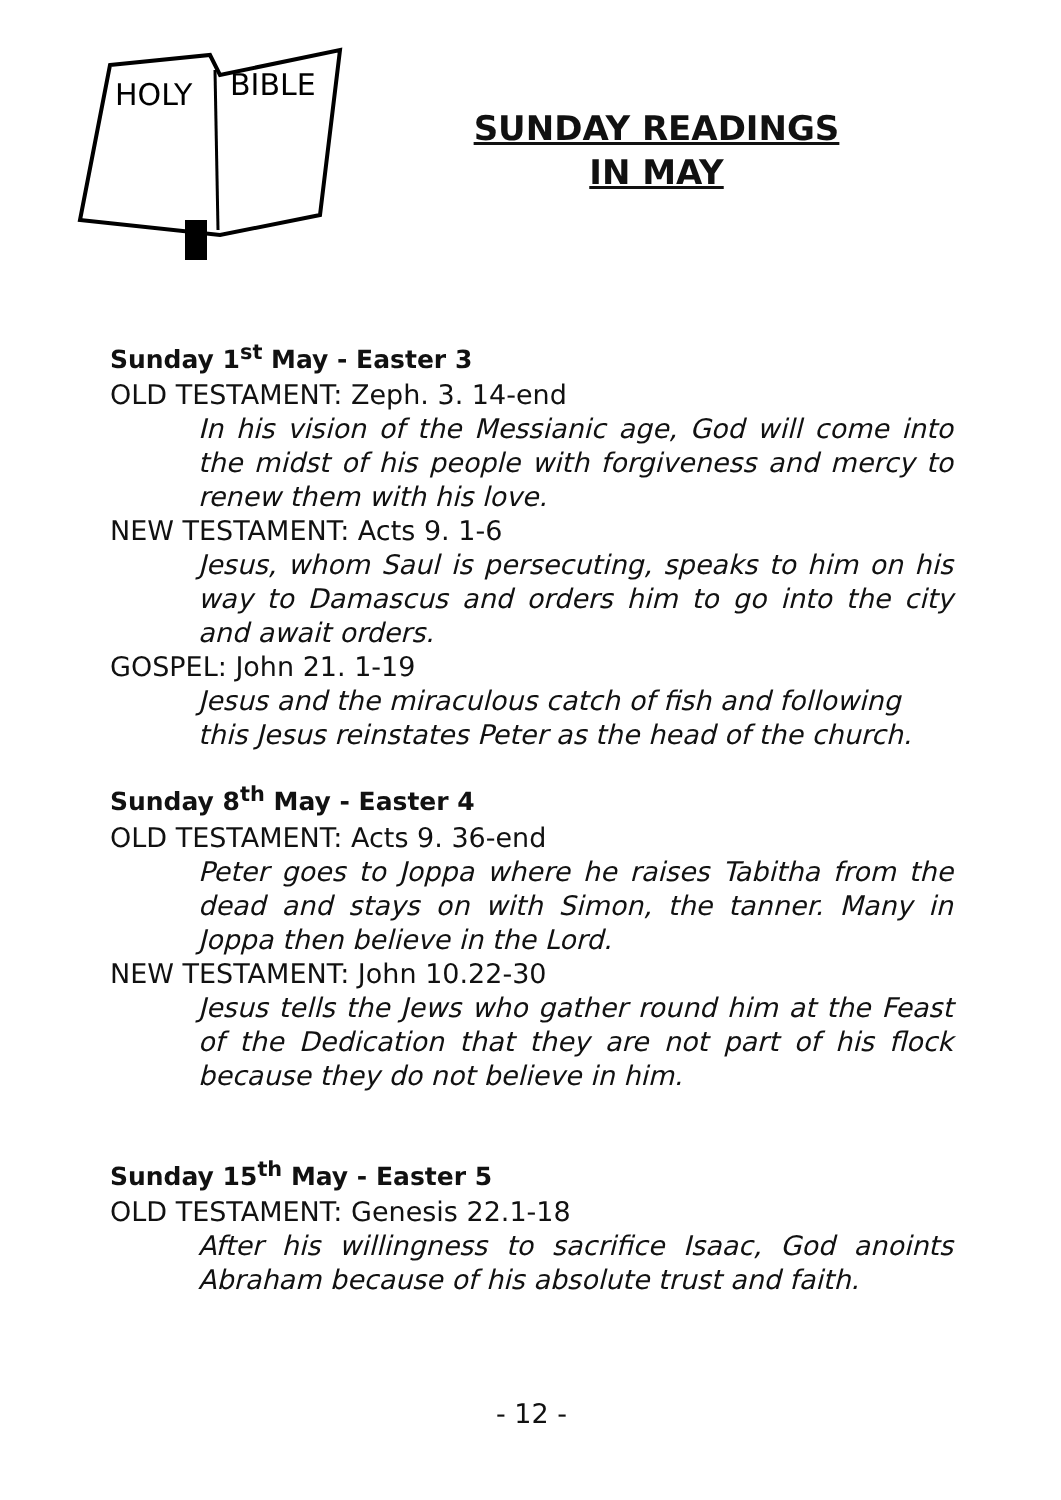HOLY
BIBLE
SUNDAY READINGS
IN MAY
Sunday 1<sup>st</sup> May - Easter 3
OLD TESTAMENT: Zeph. 3. 14-end
In his vision of the Messianic age, God will come into the midst of his people with forgiveness and mercy to renew them with his love.
NEW TESTAMENT: Acts 9. 1-6
Jesus, whom Saul is persecuting, speaks to him on his way to Damascus and orders him to go into the city and await orders.
GOSPEL: John 21. 1-19
Jesus and the miraculous catch of fish and following this Jesus reinstates Peter as the head of the church.
Sunday 8<sup>th</sup> May - Easter 4
OLD TESTAMENT: Acts 9. 36-end
Peter goes to Joppa where he raises Tabitha from the dead and stays on with Simon, the tanner. Many in Joppa then believe in the Lord.
NEW TESTAMENT: John 10.22-30
Jesus tells the Jews who gather round him at the Feast of the Dedication that they are not part of his flock because they do not believe in him.
Sunday 15<sup>th</sup> May - Easter 5
OLD TESTAMENT: Genesis 22.1-18
After his willingness to sacrifice Isaac, God anoints Abraham because of his absolute trust and faith.
- 12 -